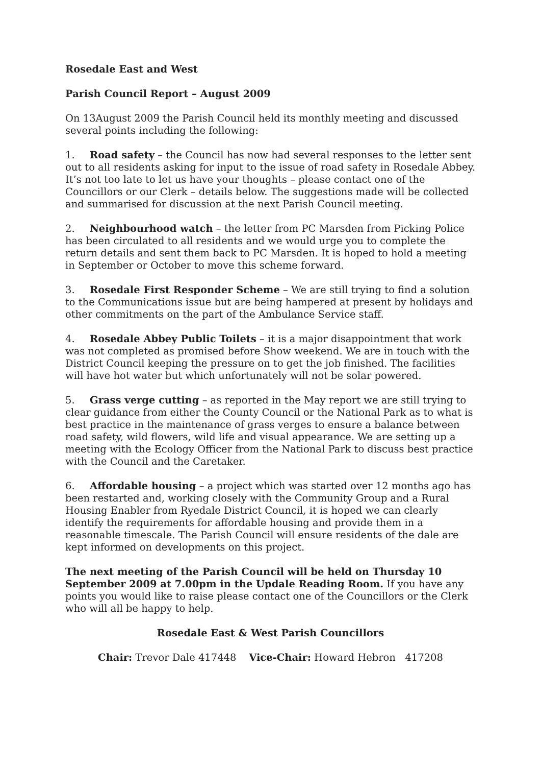Rosedale East and West
Parish Council Report – August 2009
On 13August 2009 the Parish Council held its monthly meeting and discussed several points including the following:
1. Road safety – the Council has now had several responses to the letter sent out to all residents asking for input to the issue of road safety in Rosedale Abbey. It’s not too late to let us have your thoughts – please contact one of the Councillors or our Clerk – details below. The suggestions made will be collected and summarised for discussion at the next Parish Council meeting.
2. Neighbourhood watch – the letter from PC Marsden from Picking Police has been circulated to all residents and we would urge you to complete the return details and sent them back to PC Marsden. It is hoped to hold a meeting in September or October to move this scheme forward.
3. Rosedale First Responder Scheme – We are still trying to find a solution to the Communications issue but are being hampered at present by holidays and other commitments on the part of the Ambulance Service staff.
4. Rosedale Abbey Public Toilets – it is a major disappointment that work was not completed as promised before Show weekend. We are in touch with the District Council keeping the pressure on to get the job finished. The facilities will have hot water but which unfortunately will not be solar powered.
5. Grass verge cutting – as reported in the May report we are still trying to clear guidance from either the County Council or the National Park as to what is best practice in the maintenance of grass verges to ensure a balance between road safety, wild flowers, wild life and visual appearance. We are setting up a meeting with the Ecology Officer from the National Park to discuss best practice with the Council and the Caretaker.
6. Affordable housing – a project which was started over 12 months ago has been restarted and, working closely with the Community Group and a Rural Housing Enabler from Ryedale District Council, it is hoped we can clearly identify the requirements for affordable housing and provide them in a reasonable timescale. The Parish Council will ensure residents of the dale are kept informed on developments on this project.
The next meeting of the Parish Council will be held on Thursday 10 September 2009 at 7.00pm in the Updale Reading Room. If you have any points you would like to raise please contact one of the Councillors or the Clerk who will all be happy to help.
Rosedale East & West Parish Councillors
Chair: Trevor Dale 417448 Vice-Chair: Howard Hebron 417208